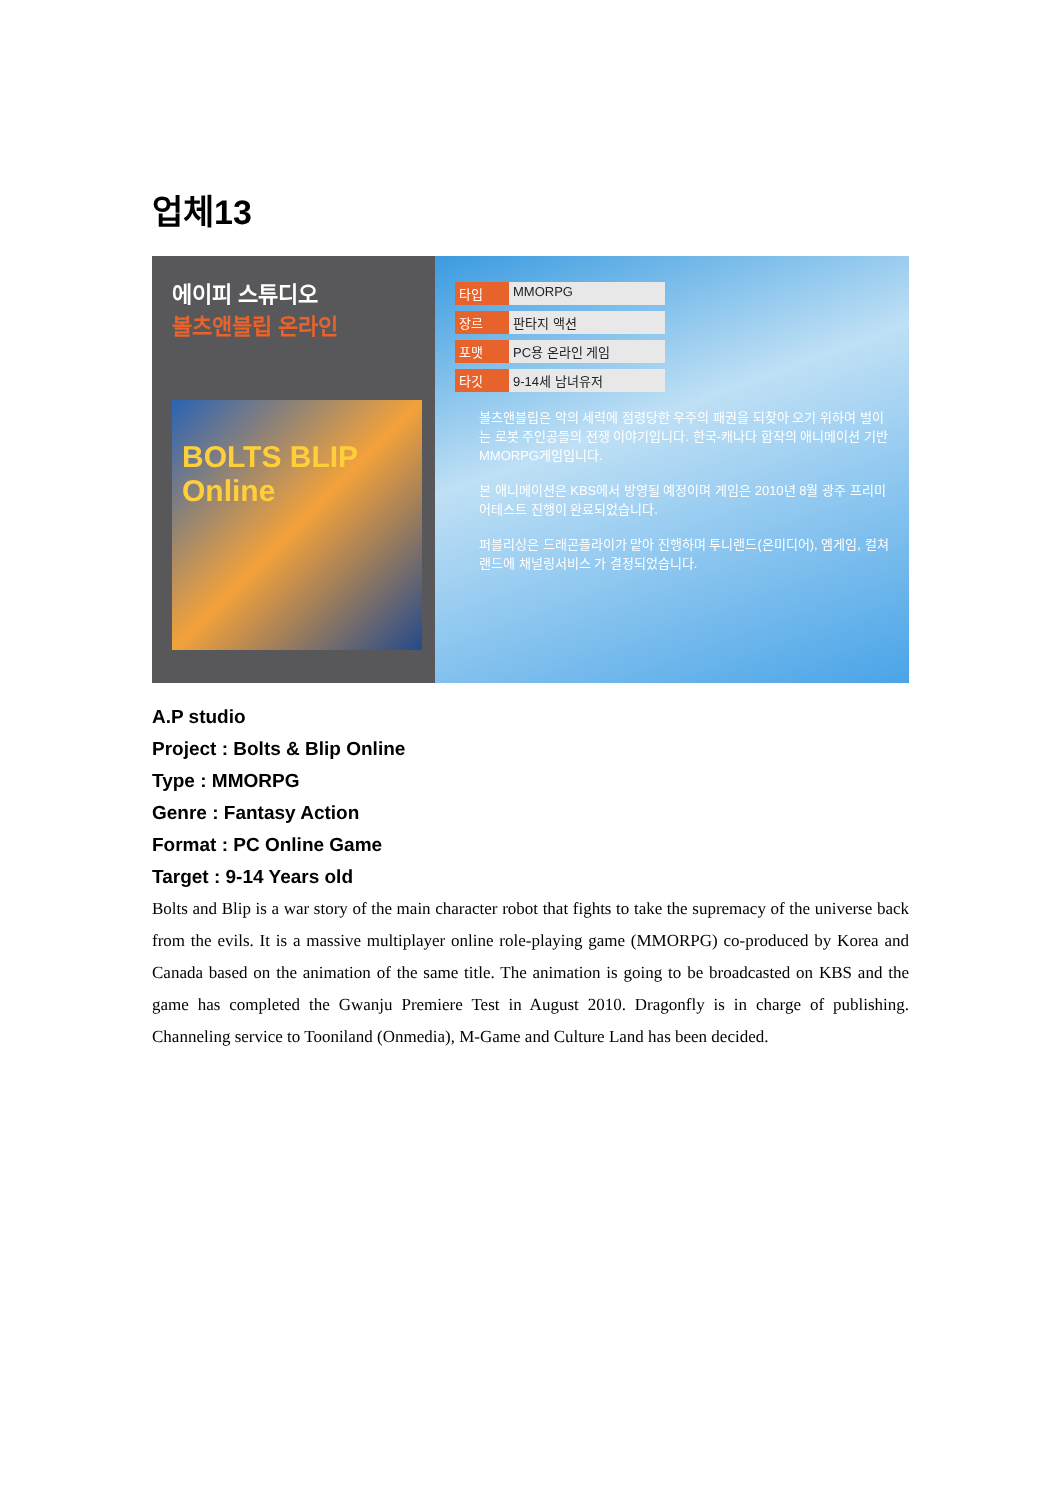업체13
에이피 스튜디오
볼츠앤블립 온라인
BOLTS BLIP Online
타입 MMORPG
장르 판타지 액션
포맷 PC용 온라인 게임
타깃 9-14세 남녀유저
볼츠앤블립은 악의 세력에 점령당한 우주의 패권을 되찾아 오기 위하여 벌이는 로봇 주인공들의 전쟁 이야기입니다. 한국-캐나다 합작의 애니메이션 기반 MMORPG게임입니다.
본 애니메이션은 KBS에서 방영될 예정이며 게임은 2010년 8월 광주 프리미어테스트 진행이 완료되었습니다.
퍼블리싱은 드래곤플라이가 맡아 진행하며 투니랜드(온미디어), 엠게임, 컬쳐랜드에 채널링서비스 가 결정되었습니다.
A.P studio
Project : Bolts & Blip Online
Type : MMORPG
Genre : Fantasy Action
Format : PC Online Game
Target : 9-14 Years old
Bolts and Blip is a war story of the main character robot that fights to take the supremacy of the universe back from the evils. It is a massive multiplayer online role-playing game (MMORPG) co-produced by Korea and Canada based on the animation of the same title. The animation is going to be broadcasted on KBS and the game has completed the Gwanju Premiere Test in August 2010. Dragonfly is in charge of publishing. Channeling service to Tooniland (Onmedia), M-Game and Culture Land has been decided.